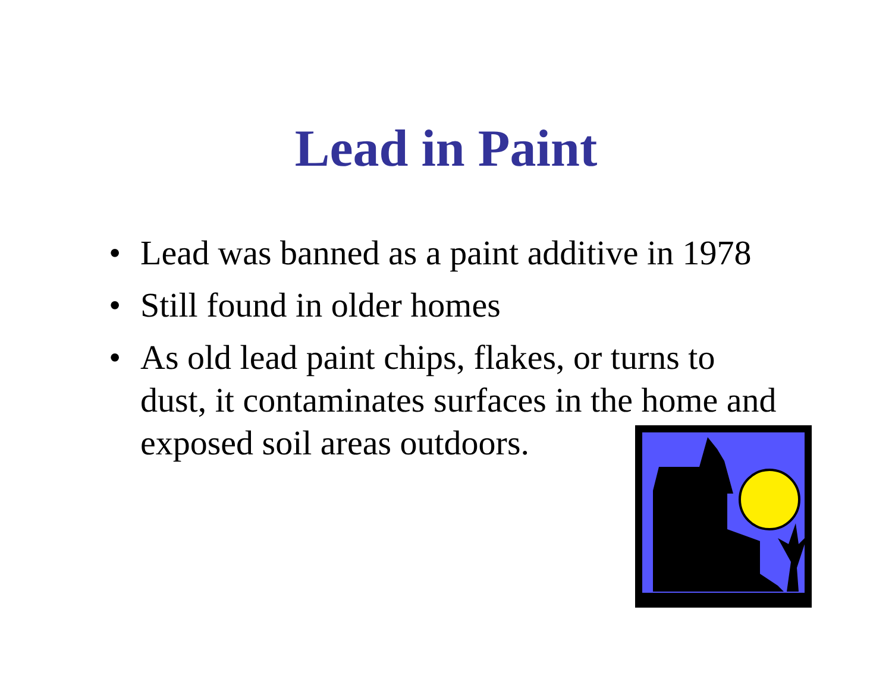Lead in Paint
• Lead was banned as a paint additive in 1978
• Still found in older homes
• As old lead paint chips, flakes, or turns to dust, it contaminates surfaces in the home and exposed soil areas outdoors.